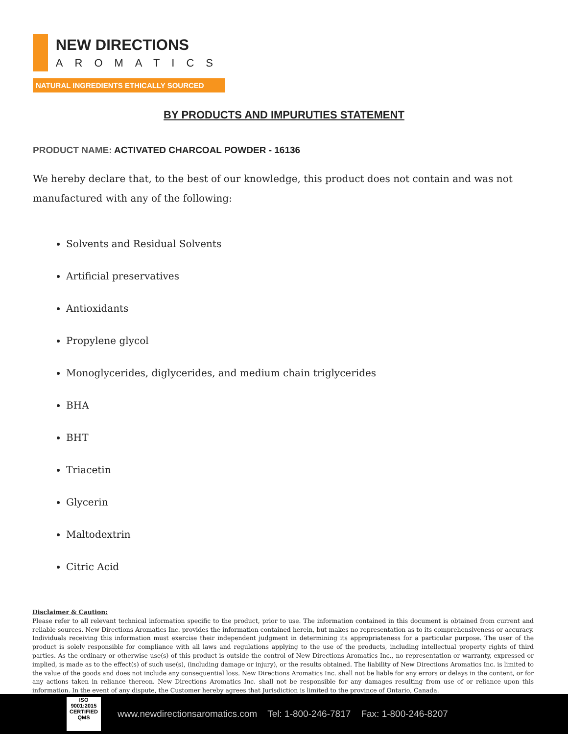NEW DIRECTIONS
AROMATICS
NATURAL INGREDIENTS ETHICALLY SOURCED
BY PRODUCTS AND IMPURUTIES STATEMENT
PRODUCT NAME: ACTIVATED CHARCOAL POWDER - 16136
We hereby declare that, to the best of our knowledge, this product does not contain and was not manufactured with any of the following:
Solvents and Residual Solvents
Artificial preservatives
Antioxidants
Propylene glycol
Monoglycerides, diglycerides, and medium chain triglycerides
BHA
BHT
Triacetin
Glycerin
Maltodextrin
Citric Acid
Disclaimer & Caution:
Please refer to all relevant technical information specific to the product, prior to use. The information contained in this document is obtained from current and reliable sources. New Directions Aromatics Inc. provides the information contained herein, but makes no representation as to its comprehensiveness or accuracy. Individuals receiving this information must exercise their independent judgment in determining its appropriateness for a particular purpose. The user of the product is solely responsible for compliance with all laws and regulations applying to the use of the products, including intellectual property rights of third parties. As the ordinary or otherwise use(s) of this product is outside the control of New Directions Aromatics Inc., no representation or warranty, expressed or implied, is made as to the effect(s) of such use(s), (including damage or injury), or the results obtained. The liability of New Directions Aromatics Inc. is limited to the value of the goods and does not include any consequential loss. New Directions Aromatics Inc. shall not be liable for any errors or delays in the content, or for any actions taken in reliance thereon. New Directions Aromatics Inc. shall not be responsible for any damages resulting from use of or reliance upon this information. In the event of any dispute, the Customer hereby agrees that Jurisdiction is limited to the province of Ontario, Canada.
ISO
9001:2015
CERTIFIED QMS
www.newdirectionsaromatics.com Tel: 1-800-246-7817 Fax: 1-800-246-8207